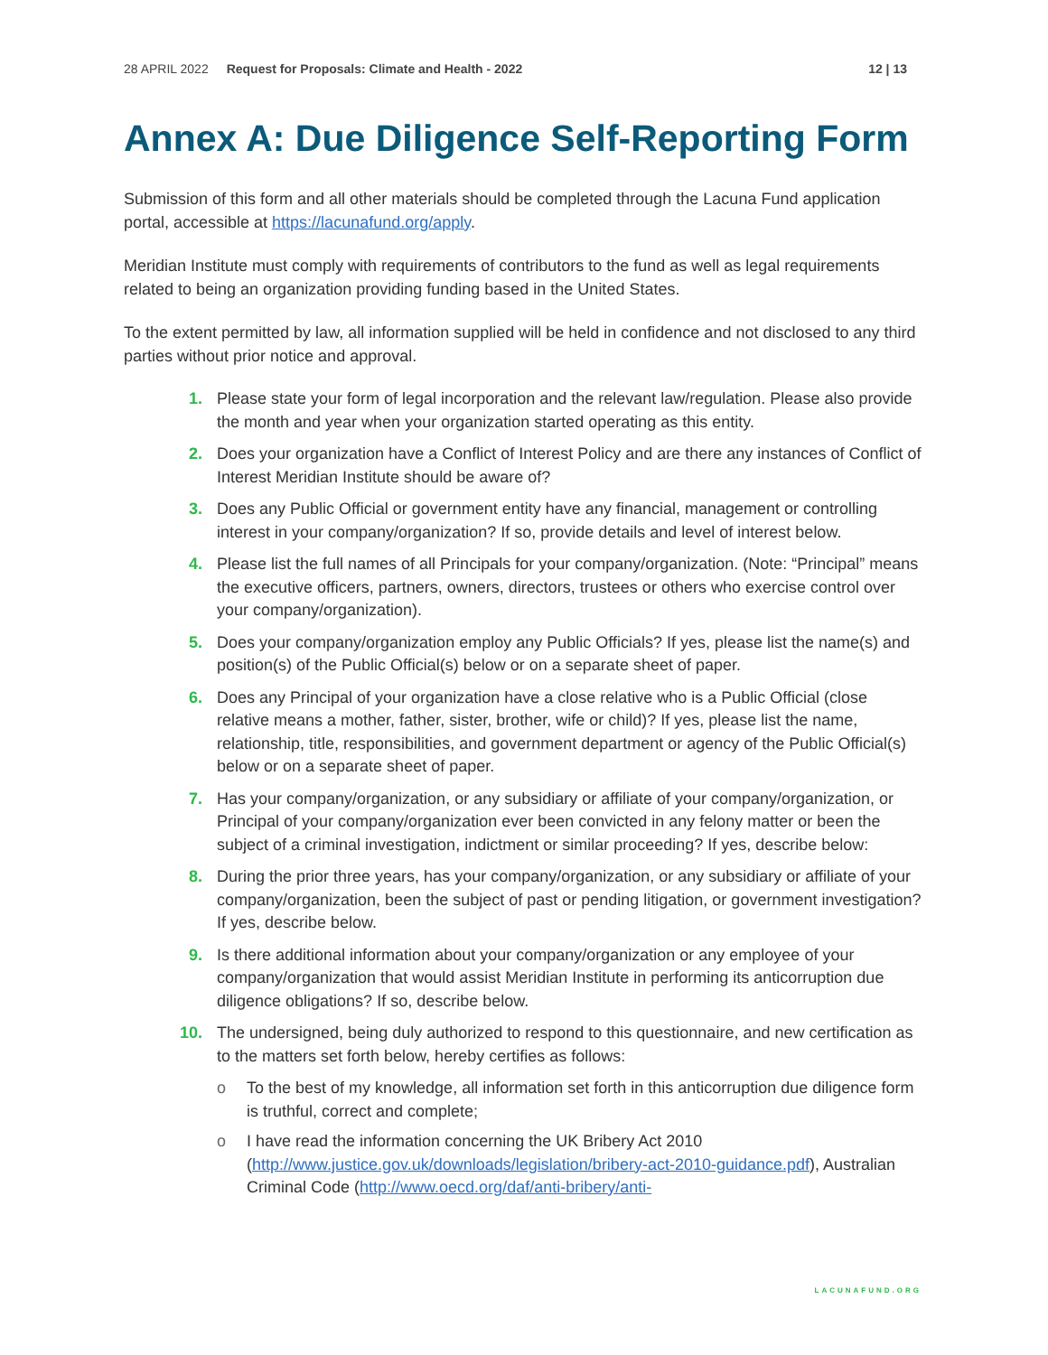28 APRIL 2022 Request for Proposals: Climate and Health - 2022 12 | 13
Annex A: Due Diligence Self-Reporting Form
Submission of this form and all other materials should be completed through the Lacuna Fund application portal, accessible at https://lacunafund.org/apply.
Meridian Institute must comply with requirements of contributors to the fund as well as legal requirements related to being an organization providing funding based in the United States.
To the extent permitted by law, all information supplied will be held in confidence and not disclosed to any third parties without prior notice and approval.
1. Please state your form of legal incorporation and the relevant law/regulation. Please also provide the month and year when your organization started operating as this entity.
2. Does your organization have a Conflict of Interest Policy and are there any instances of Conflict of Interest Meridian Institute should be aware of?
3. Does any Public Official or government entity have any financial, management or controlling interest in your company/organization? If so, provide details and level of interest below.
4. Please list the full names of all Principals for your company/organization. (Note: “Principal” means the executive officers, partners, owners, directors, trustees or others who exercise control over your company/organization).
5. Does your company/organization employ any Public Officials? If yes, please list the name(s) and position(s) of the Public Official(s) below or on a separate sheet of paper.
6. Does any Principal of your organization have a close relative who is a Public Official (close relative means a mother, father, sister, brother, wife or child)? If yes, please list the name, relationship, title, responsibilities, and government department or agency of the Public Official(s) below or on a separate sheet of paper.
7. Has your company/organization, or any subsidiary or affiliate of your company/organization, or Principal of your company/organization ever been convicted in any felony matter or been the subject of a criminal investigation, indictment or similar proceeding? If yes, describe below:
8. During the prior three years, has your company/organization, or any subsidiary or affiliate of your company/organization, been the subject of past or pending litigation, or government investigation? If yes, describe below.
9. Is there additional information about your company/organization or any employee of your company/organization that would assist Meridian Institute in performing its anticorruption due diligence obligations? If so, describe below.
10. The undersigned, being duly authorized to respond to this questionnaire, and new certification as to the matters set forth below, hereby certifies as follows:
o To the best of my knowledge, all information set forth in this anticorruption due diligence form is truthful, correct and complete;
o I have read the information concerning the UK Bribery Act 2010 (http://www.justice.gov.uk/downloads/legislation/bribery-act-2010-guidance.pdf), Australian Criminal Code (http://www.oecd.org/daf/anti-bribery/anti-
LACUNAFUND.ORG